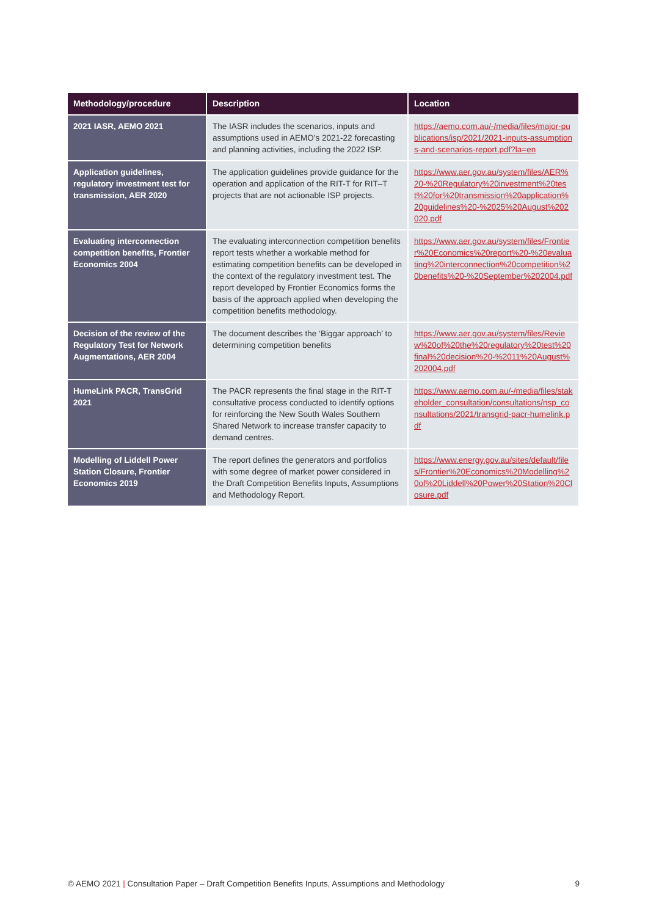| Methodology/procedure | Description | Location |
| --- | --- | --- |
| 2021 IASR, AEMO 2021 | The IASR includes the scenarios, inputs and assumptions used in AEMO’s 2021-22 forecasting and planning activities, including the 2022 ISP. | https://aemo.com.au/-/media/files/major-publications/isp/2021/2021-inputs-assumptions-and-scenarios-report.pdf?la=en |
| Application guidelines, regulatory investment test for transmission, AER 2020 | The application guidelines provide guidance for the operation and application of the RIT-T for RIT–T projects that are not actionable ISP projects. | https://www.aer.gov.au/system/files/AER%20-%20Regulatory%20investment%20test%20for%20transmission%20application%20guidelines%20-%2025%20August%202020.pdf |
| Evaluating interconnection competition benefits, Frontier Economics 2004 | The evaluating interconnection competition benefits report tests whether a workable method for estimating competition benefits can be developed in the context of the regulatory investment test. The report developed by Frontier Economics forms the basis of the approach applied when developing the competition benefits methodology. | https://www.aer.gov.au/system/files/Frontier%20Economics%20report%20-%20evaluating%20interconnection%20competition%20benefits%20-%20September%202004.pdf |
| Decision of the review of the Regulatory Test for Network Augmentations, AER 2004 | The document describes the ‘Biggar approach’ to determining competition benefits | https://www.aer.gov.au/system/files/Review%20of%20the%20regulatory%20test%20final%20decision%20-%2011%20August%202004.pdf |
| HumeLink PACR, TransGrid 2021 | The PACR represents the final stage in the RIT-T consultative process conducted to identify options for reinforcing the New South Wales Southern Shared Network to increase transfer capacity to demand centres. | https://www.aemo.com.au/-/media/files/stakeholder_consultation/consultations/nsp_consultations/2021/transgrid-pacr-humelink.pdf |
| Modelling of Liddell Power Station Closure, Frontier Economics 2019 | The report defines the generators and portfolios with some degree of market power considered in the Draft Competition Benefits Inputs, Assumptions and Methodology Report. | https://www.energy.gov.au/sites/default/files/Frontier%20Economics%20Modelling%20of%20Liddell%20Power%20Station%20Closure.pdf |
© AEMO 2021 | Consultation Paper – Draft Competition Benefits Inputs, Assumptions and Methodology 9